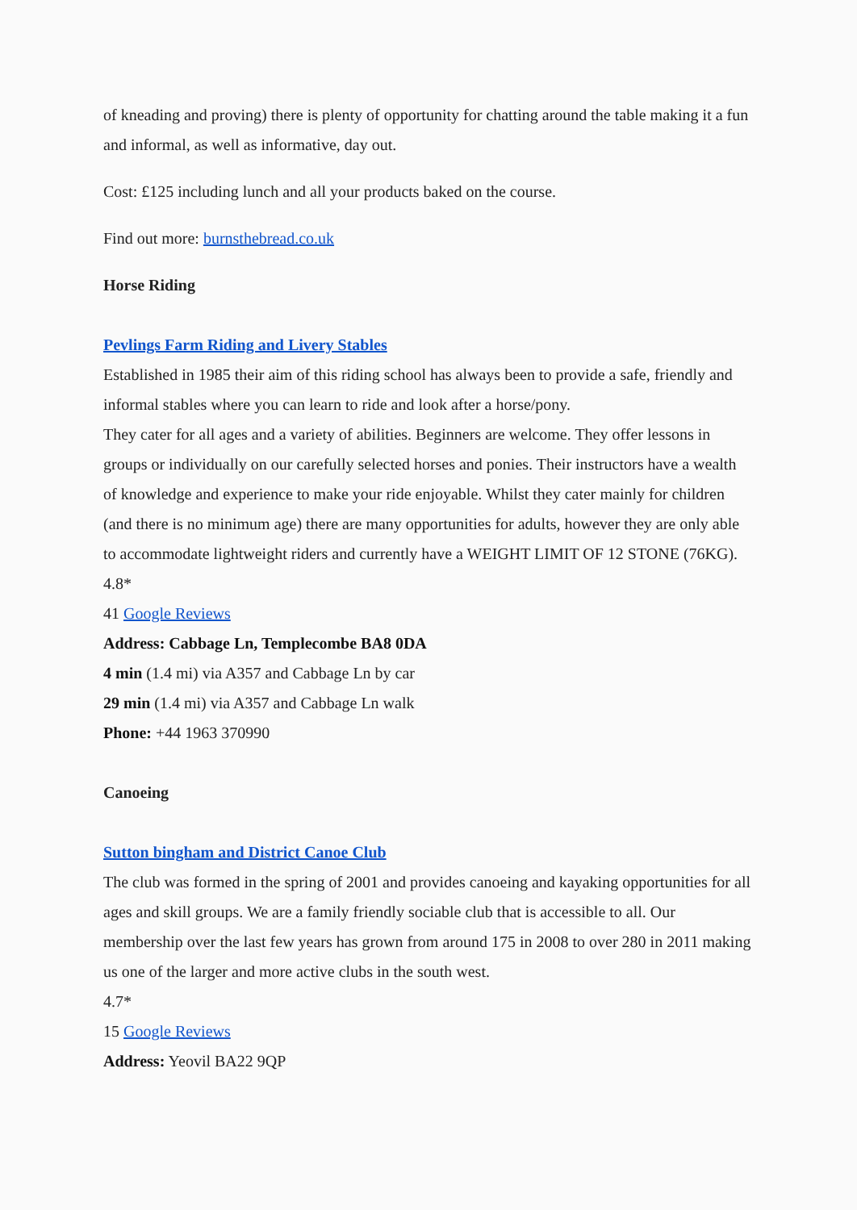of kneading and proving) there is plenty of opportunity for chatting around the table making it a fun and informal, as well as informative, day out.
Cost: £125 including lunch and all your products baked on the course.
Find out more: burnsthebread.co.uk
Horse Riding
Pevlings Farm Riding and Livery Stables
Established in 1985 their aim of this riding school has always been to provide a safe, friendly and informal stables where you can learn to ride and look after a horse/pony.
They cater for all ages and a variety of abilities. Beginners are welcome. They offer lessons in groups or individually on our carefully selected horses and ponies. Their instructors have a wealth of knowledge and experience to make your ride enjoyable. Whilst they cater mainly for children (and there is no minimum age) there are many opportunities for adults, however they are only able to accommodate lightweight riders and currently have a WEIGHT LIMIT OF 12 STONE (76KG).
4.8*
41 Google Reviews
Address: Cabbage Ln, Templecombe BA8 0DA
4 min (1.4 mi) via A357 and Cabbage Ln by car
29 min (1.4 mi) via A357 and Cabbage Ln walk
Phone: +44 1963 370990
Canoeing
Sutton bingham and District Canoe Club
The club was formed in the spring of 2001 and provides canoeing and kayaking opportunities for all ages and skill groups. We are a family friendly sociable club that is accessible to all. Our membership over the last few years has grown from around 175 in 2008 to over 280 in 2011 making us one of the larger and more active clubs in the south west.
4.7*
15 Google Reviews
Address: Yeovil BA22 9QP